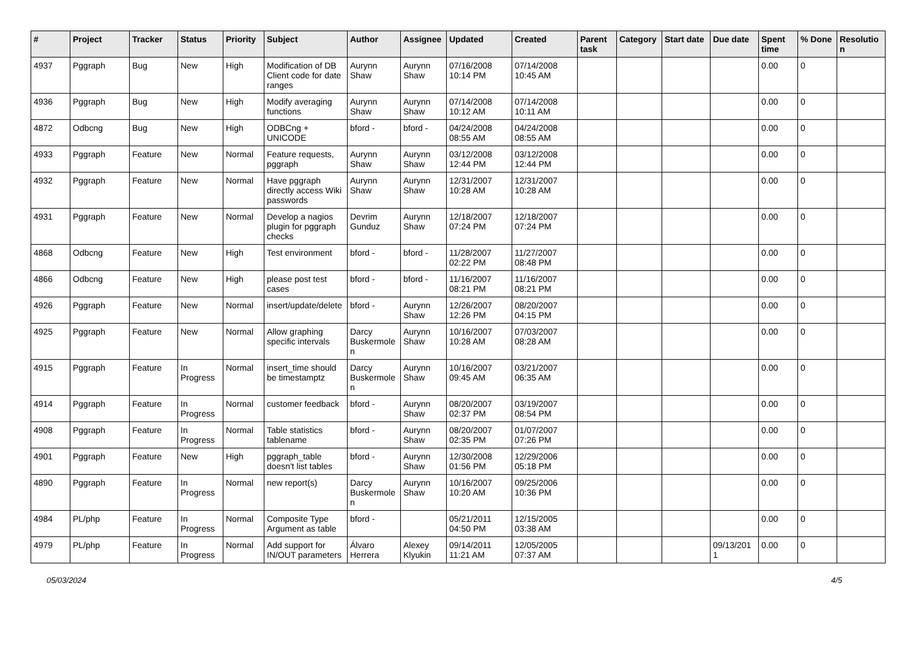| # | Project | Tracker | Status | Priority | Subject | Author | Assignee | Updated | Created | Parent task | Category | Start date | Due date | Spent time | % Done | Resolutio n |
| --- | --- | --- | --- | --- | --- | --- | --- | --- | --- | --- | --- | --- | --- | --- | --- | --- |
| 4937 | Pggraph | Bug | New | High | Modification of DB Client code for date ranges | Aurynn Shaw | Aurynn Shaw | 07/16/2008 10:14 PM | 07/14/2008 10:45 AM | | | | | 0.00 | 0 | |
| 4936 | Pggraph | Bug | New | High | Modify averaging functions | Aurynn Shaw | Aurynn Shaw | 07/14/2008 10:12 AM | 07/14/2008 10:11 AM | | | | | 0.00 | 0 | |
| 4872 | Odbcng | Bug | New | High | ODBCng + UNICODE | bford - | bford - | 04/24/2008 08:55 AM | 04/24/2008 08:55 AM | | | | | 0.00 | 0 | |
| 4933 | Pggraph | Feature | New | Normal | Feature requests, pggraph | Aurynn Shaw | Aurynn Shaw | 03/12/2008 12:44 PM | 03/12/2008 12:44 PM | | | | | 0.00 | 0 | |
| 4932 | Pggraph | Feature | New | Normal | Have pggraph directly access Wiki passwords | Aurynn Shaw | Aurynn Shaw | 12/31/2007 10:28 AM | 12/31/2007 10:28 AM | | | | | 0.00 | 0 | |
| 4931 | Pggraph | Feature | New | Normal | Develop a nagios plugin for pggraph checks | Devrim Gunduz | Aurynn Shaw | 12/18/2007 07:24 PM | 12/18/2007 07:24 PM | | | | | 0.00 | 0 | |
| 4868 | Odbcng | Feature | New | High | Test environment | bford - | bford - | 11/28/2007 02:22 PM | 11/27/2007 08:48 PM | | | | | 0.00 | 0 | |
| 4866 | Odbcng | Feature | New | High | please post test cases | bford - | bford - | 11/16/2007 08:21 PM | 11/16/2007 08:21 PM | | | | | 0.00 | 0 | |
| 4926 | Pggraph | Feature | New | Normal | insert/update/delete | bford - | Aurynn Shaw | 12/26/2007 12:26 PM | 08/20/2007 04:15 PM | | | | | 0.00 | 0 | |
| 4925 | Pggraph | Feature | New | Normal | Allow graphing specific intervals | Darcy Buskermole n | Aurynn Shaw | 10/16/2007 10:28 AM | 07/03/2007 08:28 AM | | | | | 0.00 | 0 | |
| 4915 | Pggraph | Feature | In Progress | Normal | insert_time should be timestamptz | Darcy Buskermole n | Aurynn Shaw | 10/16/2007 09:45 AM | 03/21/2007 06:35 AM | | | | | 0.00 | 0 | |
| 4914 | Pggraph | Feature | In Progress | Normal | customer feedback | bford - | Aurynn Shaw | 08/20/2007 02:37 PM | 03/19/2007 08:54 PM | | | | | 0.00 | 0 | |
| 4908 | Pggraph | Feature | In Progress | Normal | Table statistics tablename | bford - | Aurynn Shaw | 08/20/2007 02:35 PM | 01/07/2007 07:26 PM | | | | | 0.00 | 0 | |
| 4901 | Pggraph | Feature | New | High | pggraph_table doesn't list tables | bford - | Aurynn Shaw | 12/30/2008 01:56 PM | 12/29/2006 05:18 PM | | | | | 0.00 | 0 | |
| 4890 | Pggraph | Feature | In Progress | Normal | new report(s) | Darcy Buskermole n | Aurynn Shaw | 10/16/2007 10:20 AM | 09/25/2006 10:36 PM | | | | | 0.00 | 0 | |
| 4984 | PL/php | Feature | In Progress | Normal | Composite Type Argument as table | bford - | | 05/21/2011 04:50 PM | 12/15/2005 03:38 AM | | | | | 0.00 | 0 | |
| 4979 | PL/php | Feature | In Progress | Normal | Add support for IN/OUT parameters | Álvaro Herrera | Alexey Klyukin | 09/14/2011 11:21 AM | 12/05/2005 07:37 AM | | | | 09/13/201 1 | 0.00 | 0 | |
05/03/2024 4/5